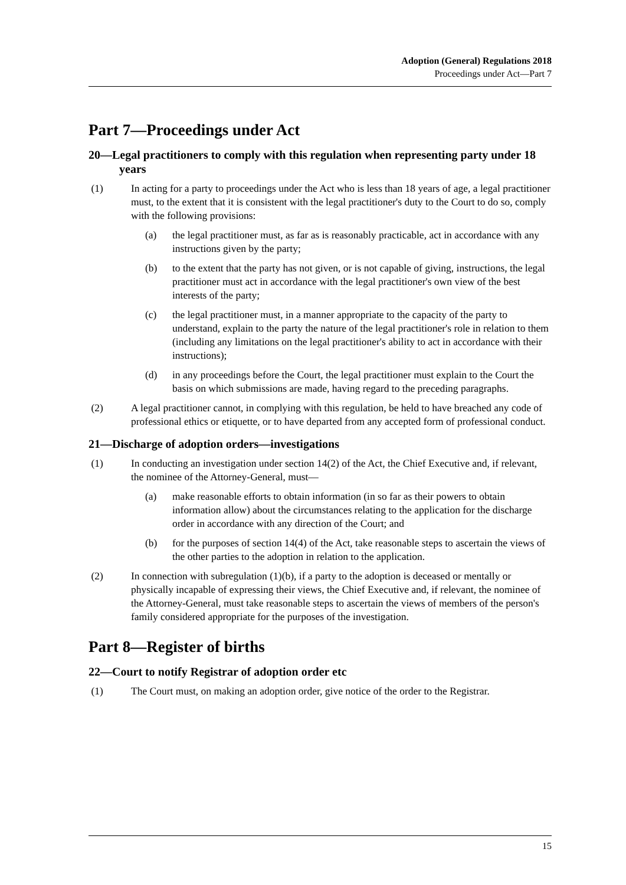Adoption (General) Regulations 2018
Proceedings under Act—Part 7
Part 7—Proceedings under Act
20—Legal practitioners to comply with this regulation when representing party under 18 years
(1) In acting for a party to proceedings under the Act who is less than 18 years of age, a legal practitioner must, to the extent that it is consistent with the legal practitioner's duty to the Court to do so, comply with the following provisions:
(a) the legal practitioner must, as far as is reasonably practicable, act in accordance with any instructions given by the party;
(b) to the extent that the party has not given, or is not capable of giving, instructions, the legal practitioner must act in accordance with the legal practitioner's own view of the best interests of the party;
(c) the legal practitioner must, in a manner appropriate to the capacity of the party to understand, explain to the party the nature of the legal practitioner's role in relation to them (including any limitations on the legal practitioner's ability to act in accordance with their instructions);
(d) in any proceedings before the Court, the legal practitioner must explain to the Court the basis on which submissions are made, having regard to the preceding paragraphs.
(2) A legal practitioner cannot, in complying with this regulation, be held to have breached any code of professional ethics or etiquette, or to have departed from any accepted form of professional conduct.
21—Discharge of adoption orders—investigations
(1) In conducting an investigation under section 14(2) of the Act, the Chief Executive and, if relevant, the nominee of the Attorney-General, must—
(a) make reasonable efforts to obtain information (in so far as their powers to obtain information allow) about the circumstances relating to the application for the discharge order in accordance with any direction of the Court; and
(b) for the purposes of section 14(4) of the Act, take reasonable steps to ascertain the views of the other parties to the adoption in relation to the application.
(2) In connection with subregulation (1)(b), if a party to the adoption is deceased or mentally or physically incapable of expressing their views, the Chief Executive and, if relevant, the nominee of the Attorney-General, must take reasonable steps to ascertain the views of members of the person's family considered appropriate for the purposes of the investigation.
Part 8—Register of births
22—Court to notify Registrar of adoption order etc
(1) The Court must, on making an adoption order, give notice of the order to the Registrar.
15